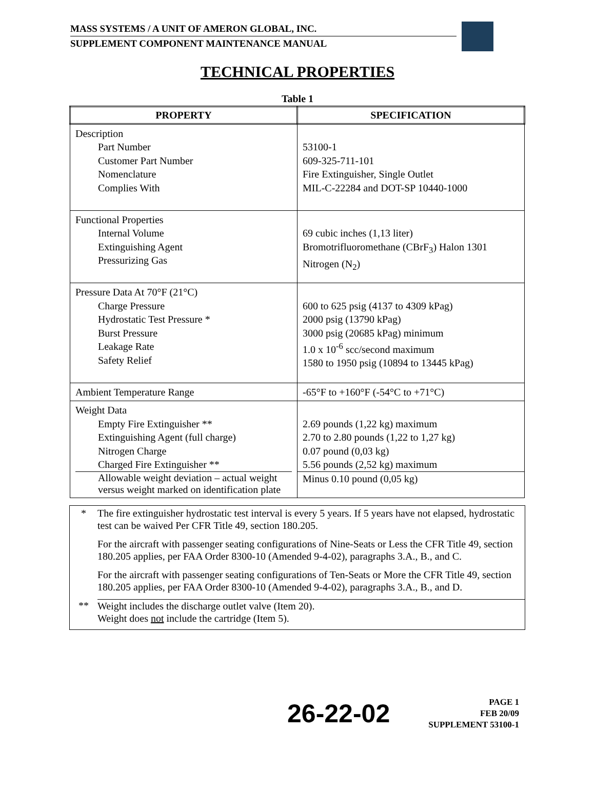MASS SYSTEMS / A UNIT OF AMERON GLOBAL, INC.
SUPPLEMENT COMPONENT MAINTENANCE MANUAL
TECHNICAL PROPERTIES
Table 1
| PROPERTY | SPECIFICATION |
| --- | --- |
| Description Part Number Customer Part Number Nomenclature Complies With | 53100-1 609-325-711-101 Fire Extinguisher, Single Outlet MIL-C-22284 and DOT-SP 10440-1000 |
| Functional Properties Internal Volume Extinguishing Agent Pressurizing Gas | 69 cubic inches (1,13 liter) Bromotrifluoromethane (CBrF<sub>3</sub>) Halon 1301 Nitrogen (N<sub>2</sub>) |
| Pressure Data At 70°F (21°C) Charge Pressure Hydrostatic Test Pressure * Burst Pressure Leakage Rate Safety Relief | 600 to 625 psig (4137 to 4309 kPag) 2000 psig (13790 kPag) 3000 psig (20685 kPag) minimum 1.0 x 10<sup>-6</sup> scc/second maximum 1580 to 1950 psig (10894 to 13445 kPag) |
| Ambient Temperature Range | -65°F to +160°F (-54°C to +71°C) |
| Weight Data Empty Fire Extinguisher ** Extinguishing Agent (full charge) Nitrogen Charge Charged Fire Extinguisher ** Allowable weight deviation – actual weight versus weight marked on identification plate | 2.69 pounds (1,22 kg) maximum 2.70 to 2.80 pounds (1,22 to 1,27 kg) 0.07 pound (0,03 kg) 5.56 pounds (2,52 kg) maximum Minus 0.10 pound (0,05 kg) |
* The fire extinguisher hydrostatic test interval is every 5 years. If 5 years have not elapsed, hydrostatic test can be waived Per CFR Title 49, section 180.205.
For the aircraft with passenger seating configurations of Nine-Seats or Less the CFR Title 49, section 180.205 applies, per FAA Order 8300-10 (Amended 9-4-02), paragraphs 3.A., B., and C.
For the aircraft with passenger seating configurations of Ten-Seats or More the CFR Title 49, section 180.205 applies, per FAA Order 8300-10 (Amended 9-4-02), paragraphs 3.A., B., and D.
** Weight includes the discharge outlet valve (Item 20).
Weight does not include the cartridge (Item 5).
26-22-02
PAGE 1
FEB 20/09
SUPPLEMENT 53100-1